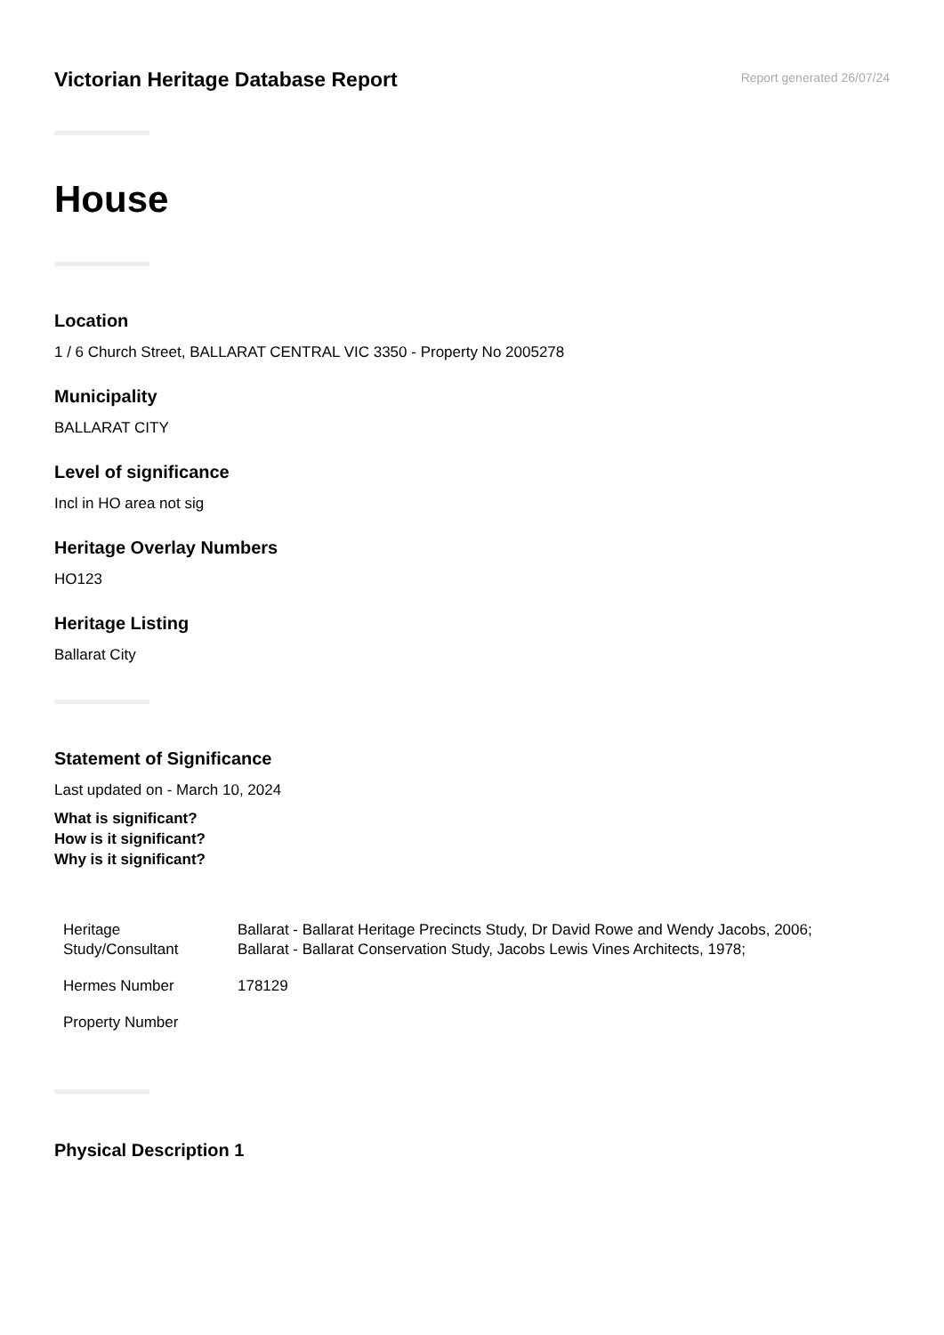Victorian Heritage Database Report
Report generated 26/07/24
House
Location
1 / 6 Church Street, BALLARAT CENTRAL VIC 3350 - Property No 2005278
Municipality
BALLARAT CITY
Level of significance
Incl in HO area not sig
Heritage Overlay Numbers
HO123
Heritage Listing
Ballarat City
Statement of Significance
Last updated on - March 10, 2024
What is significant?
How is it significant?
Why is it significant?
| Heritage Study/Consultant | Ballarat - Ballarat Heritage Precincts Study, Dr David Rowe and Wendy Jacobs, 2006; Ballarat - Ballarat Conservation Study, Jacobs Lewis Vines Architects, 1978; |
| Hermes Number | 178129 |
| Property Number | |
Physical Description 1